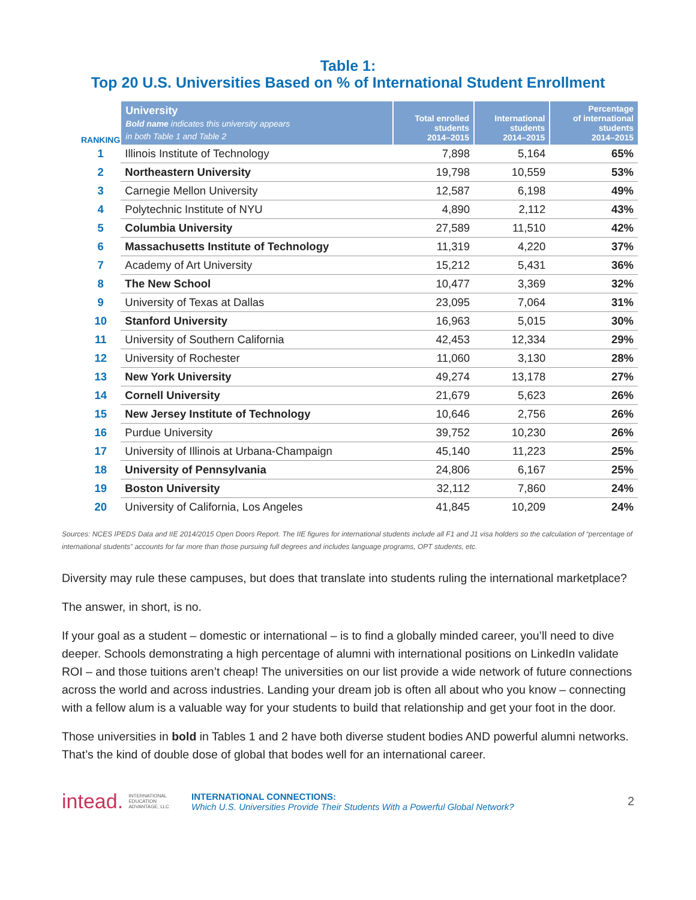Table 1:
Top 20 U.S. Universities Based on % of International Student Enrollment
| RANKING | University Bold name indicates this university appears in both Table 1 and Table 2 | Total enrolled students 2014–2015 | International students 2014–2015 | Percentage of international students 2014–2015 |
| --- | --- | --- | --- | --- |
| 1 | Illinois Institute of Technology | 7,898 | 5,164 | 65% |
| 2 | Northeastern University | 19,798 | 10,559 | 53% |
| 3 | Carnegie Mellon University | 12,587 | 6,198 | 49% |
| 4 | Polytechnic Institute of NYU | 4,890 | 2,112 | 43% |
| 5 | Columbia University | 27,589 | 11,510 | 42% |
| 6 | Massachusetts Institute of Technology | 11,319 | 4,220 | 37% |
| 7 | Academy of Art University | 15,212 | 5,431 | 36% |
| 8 | The New School | 10,477 | 3,369 | 32% |
| 9 | University of Texas at Dallas | 23,095 | 7,064 | 31% |
| 10 | Stanford University | 16,963 | 5,015 | 30% |
| 11 | University of Southern California | 42,453 | 12,334 | 29% |
| 12 | University of Rochester | 11,060 | 3,130 | 28% |
| 13 | New York University | 49,274 | 13,178 | 27% |
| 14 | Cornell University | 21,679 | 5,623 | 26% |
| 15 | New Jersey Institute of Technology | 10,646 | 2,756 | 26% |
| 16 | Purdue University | 39,752 | 10,230 | 26% |
| 17 | University of Illinois at Urbana-Champaign | 45,140 | 11,223 | 25% |
| 18 | University of Pennsylvania | 24,806 | 6,167 | 25% |
| 19 | Boston University | 32,112 | 7,860 | 24% |
| 20 | University of California, Los Angeles | 41,845 | 10,209 | 24% |
Sources: NCES IPEDS Data and IIE 2014/2015 Open Doors Report. The IIE figures for international students include all F1 and J1 visa holders so the calculation of “percentage of international students” accounts for far more than those pursuing full degrees and includes language programs, OPT students, etc.
Diversity may rule these campuses, but does that translate into students ruling the international marketplace?
The answer, in short, is no.
If your goal as a student – domestic or international – is to find a globally minded career, you’ll need to dive deeper. Schools demonstrating a high percentage of alumni with international positions on LinkedIn validate ROI – and those tuitions aren’t cheap! The universities on our list provide a wide network of future connections across the world and across industries. Landing your dream job is often all about who you know – connecting with a fellow alum is a valuable way for your students to build that relationship and get your foot in the door.
Those universities in bold in Tables 1 and 2 have both diverse student bodies AND powerful alumni networks. That’s the kind of double dose of global that bodes well for an international career.
intead. INTERNATIONAL
EDUCATION
ADVANTAGE, LLC
INTERNATIONAL CONNECTIONS:
Which U.S. Universities Provide Their Students With a Powerful Global Network?
2